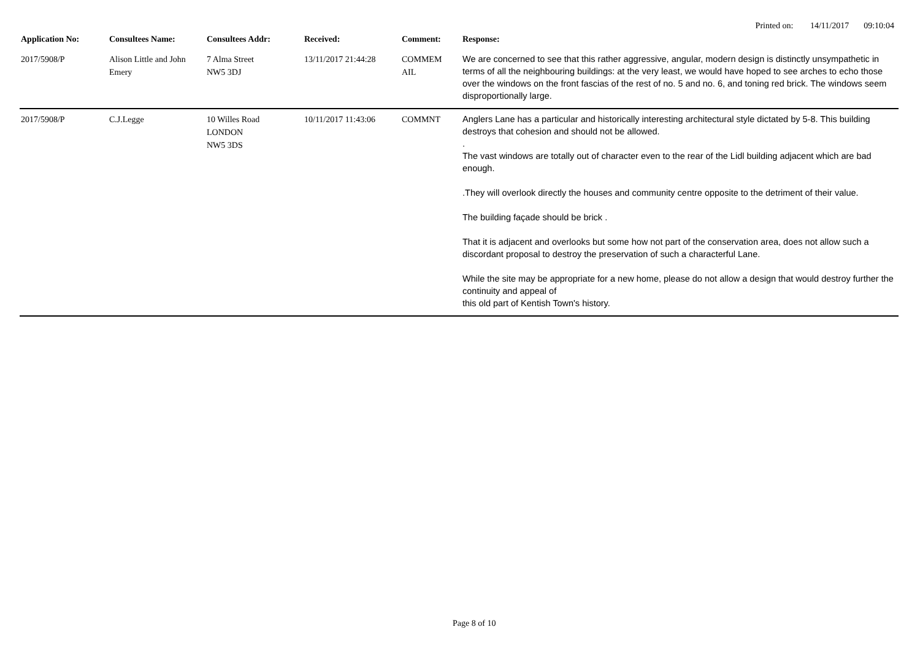Printed on: 14/11/2017 09:10:04
| Application No: | Consultees Name: | Consultees Addr: | Received: | Comment: | Response: |
| --- | --- | --- | --- | --- | --- |
| 2017/5908/P | Alison Little and John Emery | 7 Alma Street NW5 3DJ | 13/11/2017 21:44:28 | COMMEM AIL | We are concerned to see that this rather aggressive, angular, modern design is distinctly unsympathetic in terms of all the neighbouring buildings: at the very least, we would have hoped to see arches to echo those over the windows on the front fascias of the rest of no. 5 and no. 6, and toning red brick. The windows seem disproportionally large. |
| 2017/5908/P | C.J.Legge | 10 Willes Road LONDON NW5 3DS | 10/11/2017 11:43:06 | COMMNT | Anglers Lane has a particular and historically interesting architectural style dictated by 5-8. This building destroys that cohesion and should not be allowed. . The vast windows are totally out of character even to the rear of the Lidl building adjacent which are bad enough. .They will overlook directly the houses and community centre opposite to the detriment of their value. The building façade should be brick . That it is adjacent and overlooks but some how not part of the conservation area, does not allow such a discordant proposal to destroy the preservation of such a characterful Lane. While the site may be appropriate for a new home, please do not allow a design that would destroy further the continuity and appeal of this old part of Kentish Town's history. |
Page 8 of 10